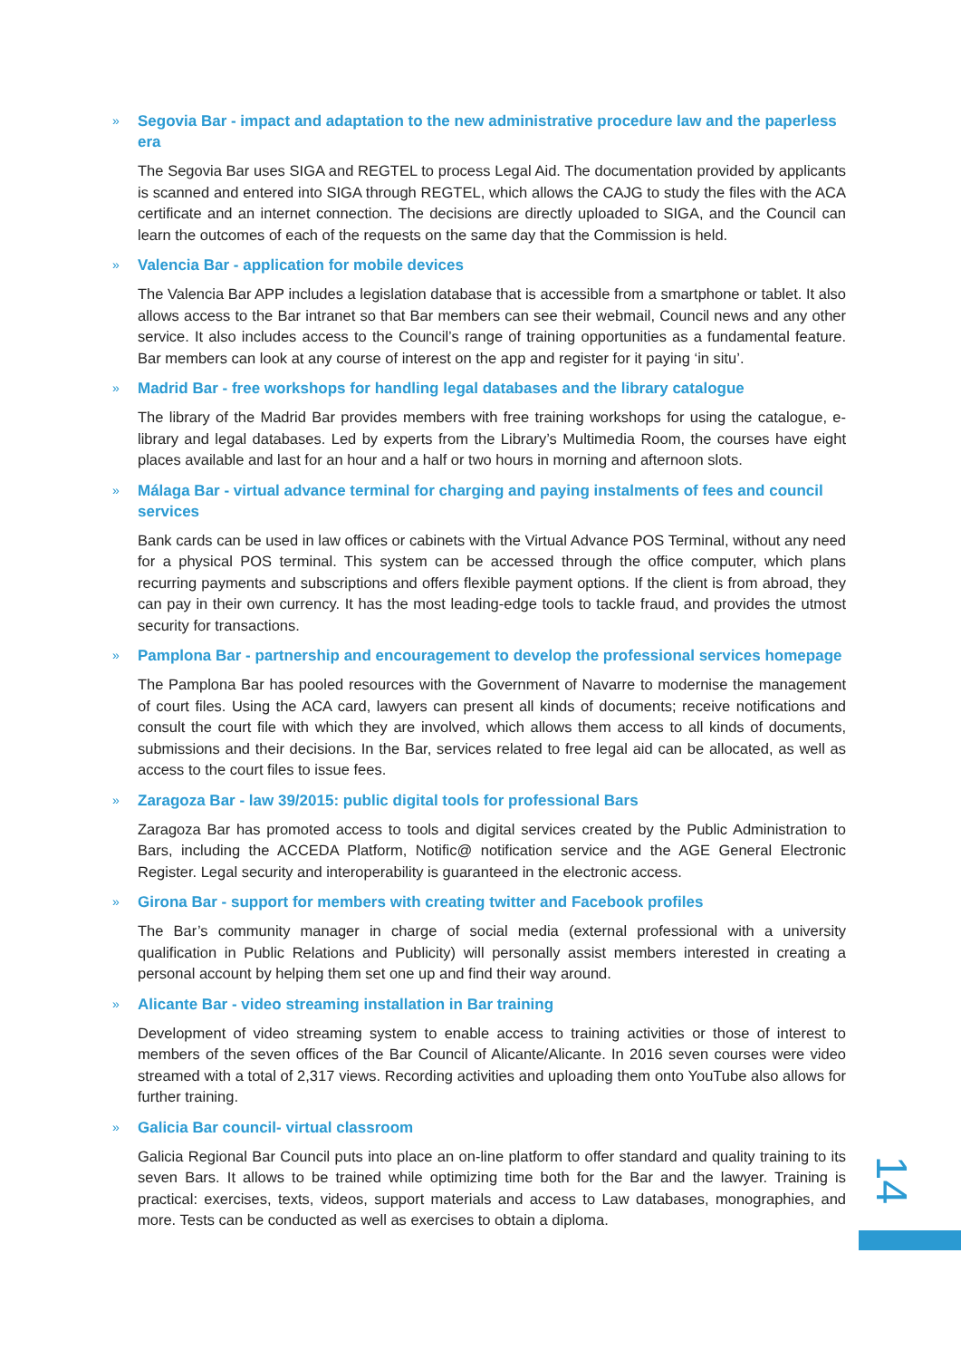» Segovia Bar - impact and adaptation to the new administrative procedure law and the paperless era
The Segovia Bar uses SIGA and REGTEL to process Legal Aid. The documentation provided by applicants is scanned and entered into SIGA through REGTEL, which allows the CAJG to study the files with the ACA certificate and an internet connection. The decisions are directly uploaded to SIGA, and the Council can learn the outcomes of each of the requests on the same day that the Commission is held.
» Valencia Bar - application for mobile devices
The Valencia Bar APP includes a legislation database that is accessible from a smartphone or tablet. It also allows access to the Bar intranet so that Bar members can see their webmail, Council news and any other service. It also includes access to the Council’s range of training opportunities as a fundamental feature. Bar members can look at any course of interest on the app and register for it paying ‘in situ’.
» Madrid Bar - free workshops for handling legal databases and the library catalogue
The library of the Madrid Bar provides members with free training workshops for using the catalogue, e-library and legal databases. Led by experts from the Library’s Multimedia Room, the courses have eight places available and last for an hour and a half or two hours in morning and afternoon slots.
» Málaga Bar - virtual advance terminal for charging and paying instalments of fees and council services
Bank cards can be used in law offices or cabinets with the Virtual Advance POS Terminal, without any need for a physical POS terminal. This system can be accessed through the office computer, which plans recurring payments and subscriptions and offers flexible payment options. If the client is from abroad, they can pay in their own currency. It has the most leading-edge tools to tackle fraud, and provides the utmost security for transactions.
» Pamplona Bar - partnership and encouragement to develop the professional services homepage
The Pamplona Bar has pooled resources with the Government of Navarre to modernise the management of court files. Using the ACA card, lawyers can present all kinds of documents; receive notifications and consult the court file with which they are involved, which allows them access to all kinds of documents, submissions and their decisions. In the Bar, services related to free legal aid can be allocated, as well as access to the court files to issue fees.
» Zaragoza Bar - law 39/2015: public digital tools for professional Bars
Zaragoza Bar has promoted access to tools and digital services created by the Public Administration to Bars, including the ACCEDA Platform, Notific@ notification service and the AGE General Electronic Register. Legal security and interoperability is guaranteed in the electronic access.
» Girona Bar - support for members with creating twitter and Facebook profiles
The Bar’s community manager in charge of social media (external professional with a university qualification in Public Relations and Publicity) will personally assist members interested in creating a personal account by helping them set one up and find their way around.
» Alicante Bar - video streaming installation in Bar training
Development of video streaming system to enable access to training activities or those of interest to members of the seven offices of the Bar Council of Alicante/Alicante. In 2016 seven courses were video streamed with a total of 2,317 views. Recording activities and uploading them onto YouTube also allows for further training.
» Galicia Bar council- virtual classroom
Galicia Regional Bar Council puts into place an on-line platform to offer standard and quality training to its seven Bars. It allows to be trained while optimizing time both for the Bar and the lawyer. Training is practical: exercises, texts, videos, support materials and access to Law databases, monographies, and more. Tests can be conducted as well as exercises to obtain a diploma.
14